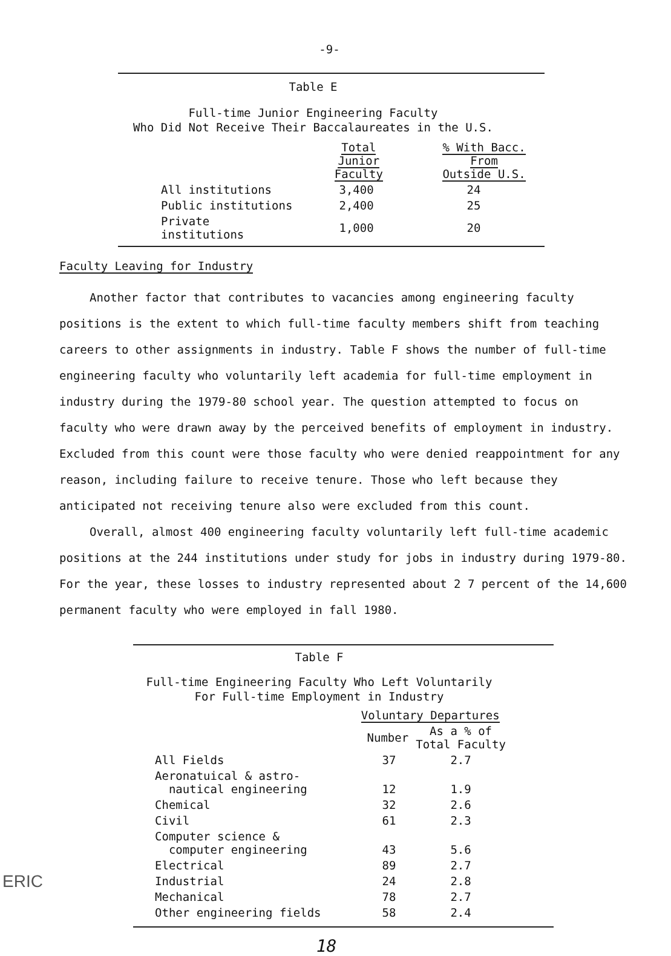-9-
Table E
Full-time Junior Engineering Faculty
Who Did Not Receive Their Baccalaureates in the U.S.
| | Total Junior Faculty | % With Bacc. From Outside U.S. |
| --- | --- | --- |
| All institutions | 3,400 | 24 |
| Public institutions | 2,400 | 25 |
| Private institutions | 1,000 | 20 |
Faculty Leaving for Industry
Another factor that contributes to vacancies among engineering faculty positions is the extent to which full-time faculty members shift from teaching careers to other assignments in industry. Table F shows the number of full-time engineering faculty who voluntarily left academia for full-time employment in industry during the 1979-80 school year. The question attempted to focus on faculty who were drawn away by the perceived benefits of employment in industry. Excluded from this count were those faculty who were denied reappointment for any reason, including failure to receive tenure. Those who left because they anticipated not receiving tenure also were excluded from this count.
Overall, almost 400 engineering faculty voluntarily left full-time academic positions at the 244 institutions under study for jobs in industry during 1979-80. For the year, these losses to industry represented about 2 7 percent of the 14,600 permanent faculty who were employed in fall 1980.
Table F
Full-time Engineering Faculty Who Left Voluntarily
For Full-time Employment in Industry
| | Voluntary Departures | |
| --- | --- | --- |
| | Number | As a % of Total Faculty |
| All Fields | 37 | 2.7 |
| Aeronatuical & astro- nautical engineering | 12 | 1.9 |
| Chemical | 32 | 2.6 |
| Civil | 61 | 2.3 |
| Computer science & computer engineering | 43 | 5.6 |
| Electrical | 89 | 2.7 |
| Industrial | 24 | 2.8 |
| Mechanical | 78 | 2.7 |
| Other engineering fields | 58 | 2.4 |
ERIC
18